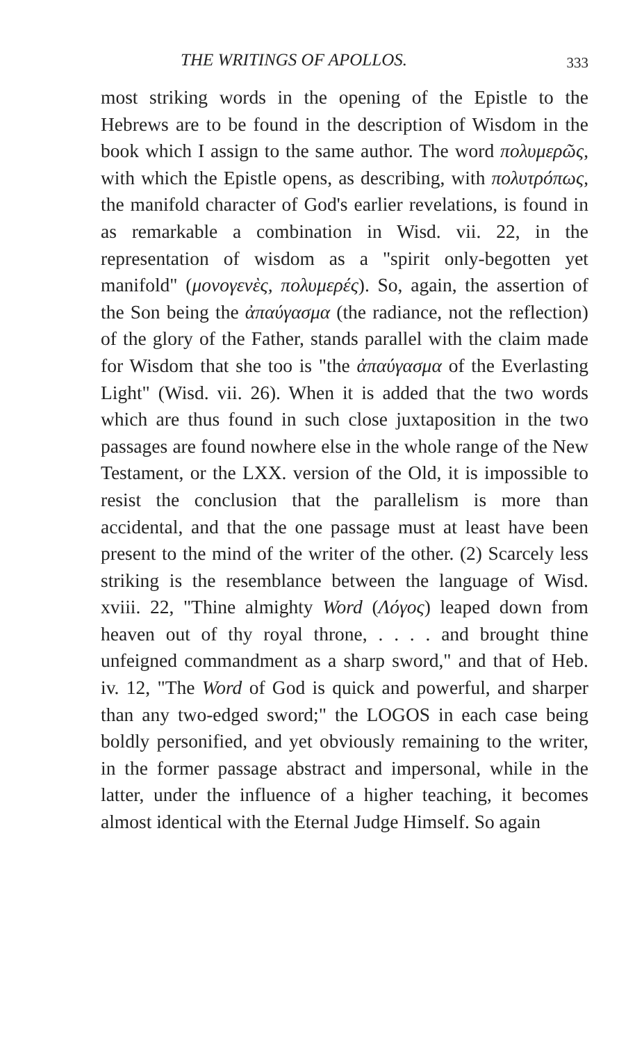THE WRITINGS OF APOLLOS. 333
most striking words in the opening of the Epistle to the Hebrews are to be found in the description of Wisdom in the book which I assign to the same author. The word πολυμερῶς, with which the Epistle opens, as describing, with πολυτρόπως, the manifold character of God's earlier revelations, is found in as remarkable a combination in Wisd. vii. 22, in the representation of wisdom as a "spirit only-begotten yet manifold" (μονογενὲς, πολυμερές). So, again, the assertion of the Son being the ἀπαύγασμα (the radiance, not the reflection) of the glory of the Father, stands parallel with the claim made for Wisdom that she too is "the ἀπαύγασμα of the Everlasting Light" (Wisd. vii. 26). When it is added that the two words which are thus found in such close juxtaposition in the two passages are found nowhere else in the whole range of the New Testament, or the LXX. version of the Old, it is impossible to resist the conclusion that the parallelism is more than accidental, and that the one passage must at least have been present to the mind of the writer of the other. (2) Scarcely less striking is the resemblance between the language of Wisd. xviii. 22, "Thine almighty Word (Λόγος) leaped down from heaven out of thy royal throne, . . . . and brought thine unfeigned commandment as a sharp sword," and that of Heb. iv. 12, "The Word of God is quick and powerful, and sharper than any two-edged sword;" the LOGOS in each case being boldly personified, and yet obviously remaining to the writer, in the former passage abstract and impersonal, while in the latter, under the influence of a higher teaching, it becomes almost identical with the Eternal Judge Himself. So again